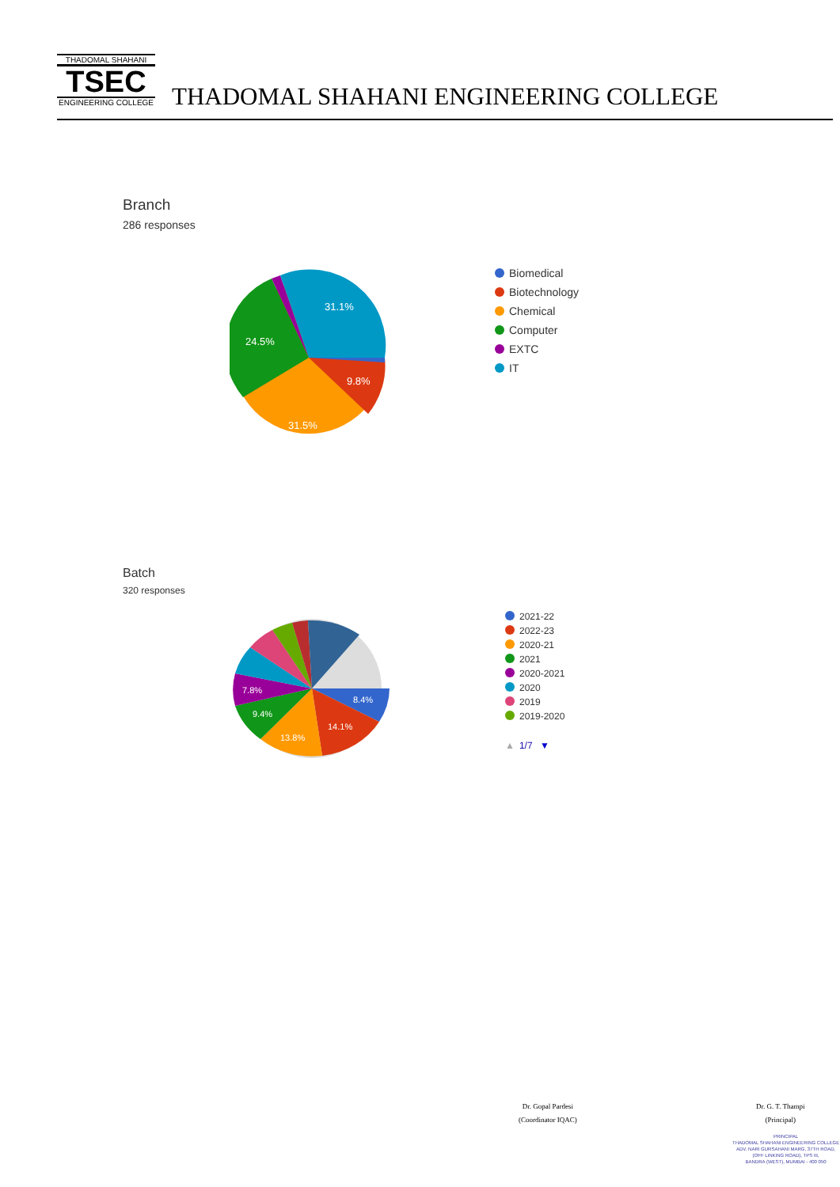THADOMAL SHAHANI
TSEC
ENGINEERING COLLEGE
THADOMAL SHAHANI ENGINEERING COLLEGE
Branch
286 responses
31.1%
24.5%
9.8%
31.5%
Biomedical
Biotechnology
Chemical
Computer
EXTC
IT
Batch
320 responses
8.4%
14.1%
13.8%
9.4%
7.8%
2021-22
2022-23
2020-21
2021
2020-2021
2020
2019
2019-2020
▲ 1/7 ▼
Dr. Gopal Pardesi
(Coordinator IQAC)
Dr. G. T. Thampi
(Principal)
PRINCIPAL
THADOMAL SHAHANI ENGINEERING COLLEGE
ADV. NARI GURSAHANI MARG, 37TH ROAD,
(OFF LINKING ROAD), TPS III,
BANDRA (WEST), MUMBAI - 400 050